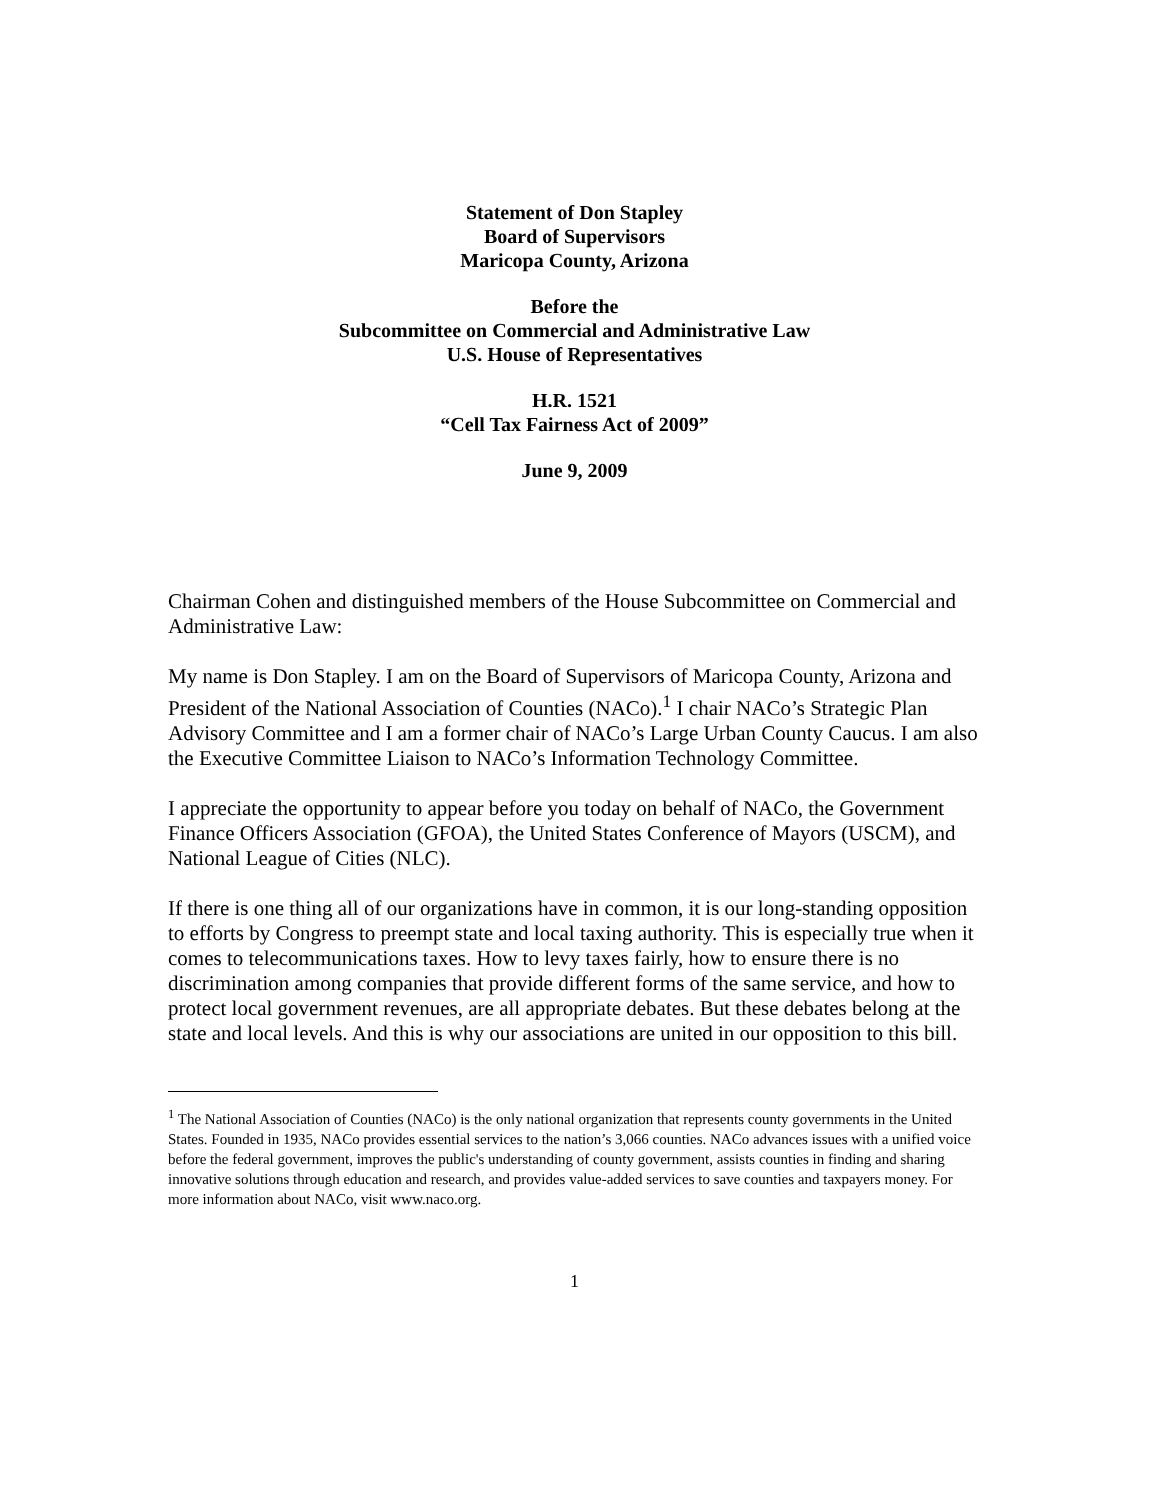Statement of Don Stapley
Board of Supervisors
Maricopa County, Arizona
Before the
Subcommittee on Commercial and Administrative Law
U.S. House of Representatives
H.R. 1521
“Cell Tax Fairness Act of 2009”
June 9, 2009
Chairman Cohen and distinguished members of the House Subcommittee on Commercial and Administrative Law:
My name is Don Stapley. I am on the Board of Supervisors of Maricopa County, Arizona and President of the National Association of Counties (NACo).<sup>1</sup> I chair NACo’s Strategic Plan Advisory Committee and I am a former chair of NACo’s Large Urban County Caucus. I am also the Executive Committee Liaison to NACo’s Information Technology Committee.
I appreciate the opportunity to appear before you today on behalf of NACo, the Government Finance Officers Association (GFOA), the United States Conference of Mayors (USCM), and National League of Cities (NLC).
If there is one thing all of our organizations have in common, it is our long-standing opposition to efforts by Congress to preempt state and local taxing authority. This is especially true when it comes to telecommunications taxes. How to levy taxes fairly, how to ensure there is no discrimination among companies that provide different forms of the same service, and how to protect local government revenues, are all appropriate debates. But these debates belong at the state and local levels. And this is why our associations are united in our opposition to this bill.
<sup>1</sup> The National Association of Counties (NACo) is the only national organization that represents county governments in the United States. Founded in 1935, NACo provides essential services to the nation’s 3,066 counties. NACo advances issues with a unified voice before the federal government, improves the public's understanding of county government, assists counties in finding and sharing innovative solutions through education and research, and provides value-added services to save counties and taxpayers money. For more information about NACo, visit www.naco.org.
1